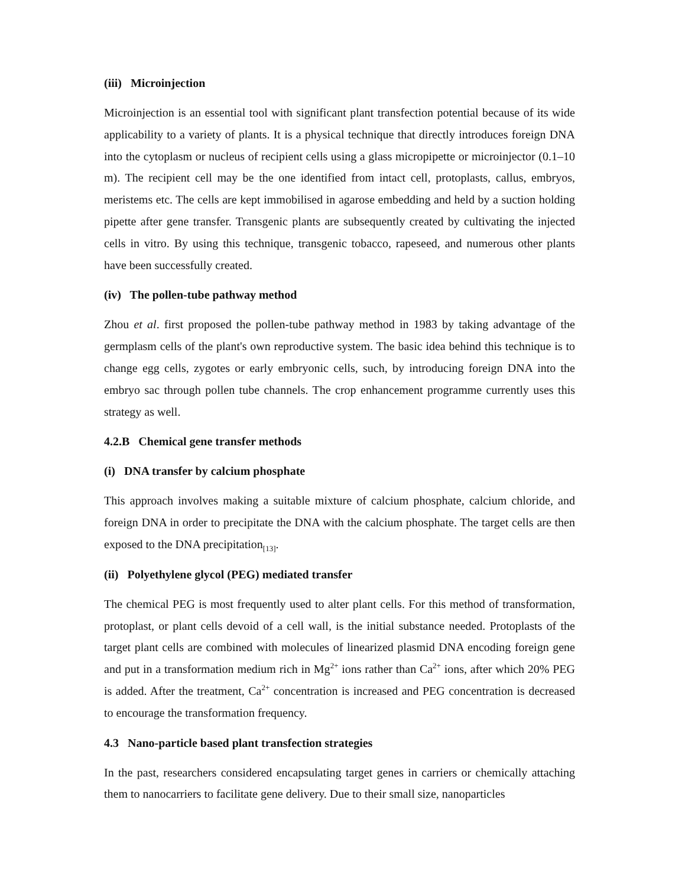(iii) Microinjection
Microinjection is an essential tool with significant plant transfection potential because of its wide applicability to a variety of plants. It is a physical technique that directly introduces foreign DNA into the cytoplasm or nucleus of recipient cells using a glass micropipette or microinjector (0.1–10 m). The recipient cell may be the one identified from intact cell, protoplasts, callus, embryos, meristems etc. The cells are kept immobilised in agarose embedding and held by a suction holding pipette after gene transfer. Transgenic plants are subsequently created by cultivating the injected cells in vitro. By using this technique, transgenic tobacco, rapeseed, and numerous other plants have been successfully created.
(iv) The pollen-tube pathway method
Zhou et al. first proposed the pollen-tube pathway method in 1983 by taking advantage of the germplasm cells of the plant's own reproductive system. The basic idea behind this technique is to change egg cells, zygotes or early embryonic cells, such, by introducing foreign DNA into the embryo sac through pollen tube channels. The crop enhancement programme currently uses this strategy as well.
4.2.B Chemical gene transfer methods
(i) DNA transfer by calcium phosphate
This approach involves making a suitable mixture of calcium phosphate, calcium chloride, and foreign DNA in order to precipitate the DNA with the calcium phosphate. The target cells are then exposed to the DNA precipitation<sub>[13]</sub>.
(ii) Polyethylene glycol (PEG) mediated transfer
The chemical PEG is most frequently used to alter plant cells. For this method of transformation, protoplast, or plant cells devoid of a cell wall, is the initial substance needed. Protoplasts of the target plant cells are combined with molecules of linearized plasmid DNA encoding foreign gene and put in a transformation medium rich in Mg<sup>2+</sup> ions rather than Ca<sup>2+</sup> ions, after which 20% PEG is added. After the treatment, Ca<sup>2+</sup> concentration is increased and PEG concentration is decreased to encourage the transformation frequency.
4.3 Nano-particle based plant transfection strategies
In the past, researchers considered encapsulating target genes in carriers or chemically attaching them to nanocarriers to facilitate gene delivery. Due to their small size, nanoparticles